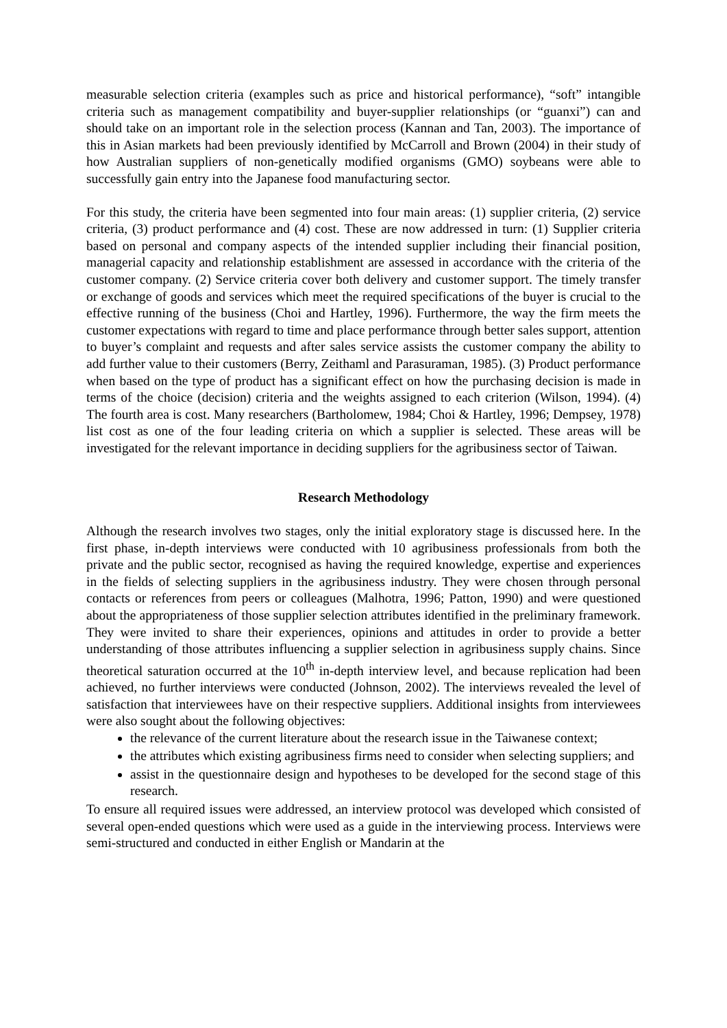measurable selection criteria (examples such as price and historical performance), “soft” intangible criteria such as management compatibility and buyer-supplier relationships (or “guanxi”) can and should take on an important role in the selection process (Kannan and Tan, 2003). The importance of this in Asian markets had been previously identified by McCarroll and Brown (2004) in their study of how Australian suppliers of non-genetically modified organisms (GMO) soybeans were able to successfully gain entry into the Japanese food manufacturing sector.
For this study, the criteria have been segmented into four main areas: (1) supplier criteria, (2) service criteria, (3) product performance and (4) cost. These are now addressed in turn: (1) Supplier criteria based on personal and company aspects of the intended supplier including their financial position, managerial capacity and relationship establishment are assessed in accordance with the criteria of the customer company. (2) Service criteria cover both delivery and customer support. The timely transfer or exchange of goods and services which meet the required specifications of the buyer is crucial to the effective running of the business (Choi and Hartley, 1996). Furthermore, the way the firm meets the customer expectations with regard to time and place performance through better sales support, attention to buyer’s complaint and requests and after sales service assists the customer company the ability to add further value to their customers (Berry, Zeithaml and Parasuraman, 1985). (3) Product performance when based on the type of product has a significant effect on how the purchasing decision is made in terms of the choice (decision) criteria and the weights assigned to each criterion (Wilson, 1994). (4) The fourth area is cost. Many researchers (Bartholomew, 1984; Choi & Hartley, 1996; Dempsey, 1978) list cost as one of the four leading criteria on which a supplier is selected. These areas will be investigated for the relevant importance in deciding suppliers for the agribusiness sector of Taiwan.
Research Methodology
Although the research involves two stages, only the initial exploratory stage is discussed here. In the first phase, in-depth interviews were conducted with 10 agribusiness professionals from both the private and the public sector, recognised as having the required knowledge, expertise and experiences in the fields of selecting suppliers in the agribusiness industry. They were chosen through personal contacts or references from peers or colleagues (Malhotra, 1996; Patton, 1990) and were questioned about the appropriateness of those supplier selection attributes identified in the preliminary framework. They were invited to share their experiences, opinions and attitudes in order to provide a better understanding of those attributes influencing a supplier selection in agribusiness supply chains. Since theoretical saturation occurred at the 10<sup>th</sup> in-depth interview level, and because replication had been achieved, no further interviews were conducted (Johnson, 2002). The interviews revealed the level of satisfaction that interviewees have on their respective suppliers. Additional insights from interviewees were also sought about the following objectives:
the relevance of the current literature about the research issue in the Taiwanese context;
the attributes which existing agribusiness firms need to consider when selecting suppliers; and
assist in the questionnaire design and hypotheses to be developed for the second stage of this research.
To ensure all required issues were addressed, an interview protocol was developed which consisted of several open-ended questions which were used as a guide in the interviewing process. Interviews were semi-structured and conducted in either English or Mandarin at the